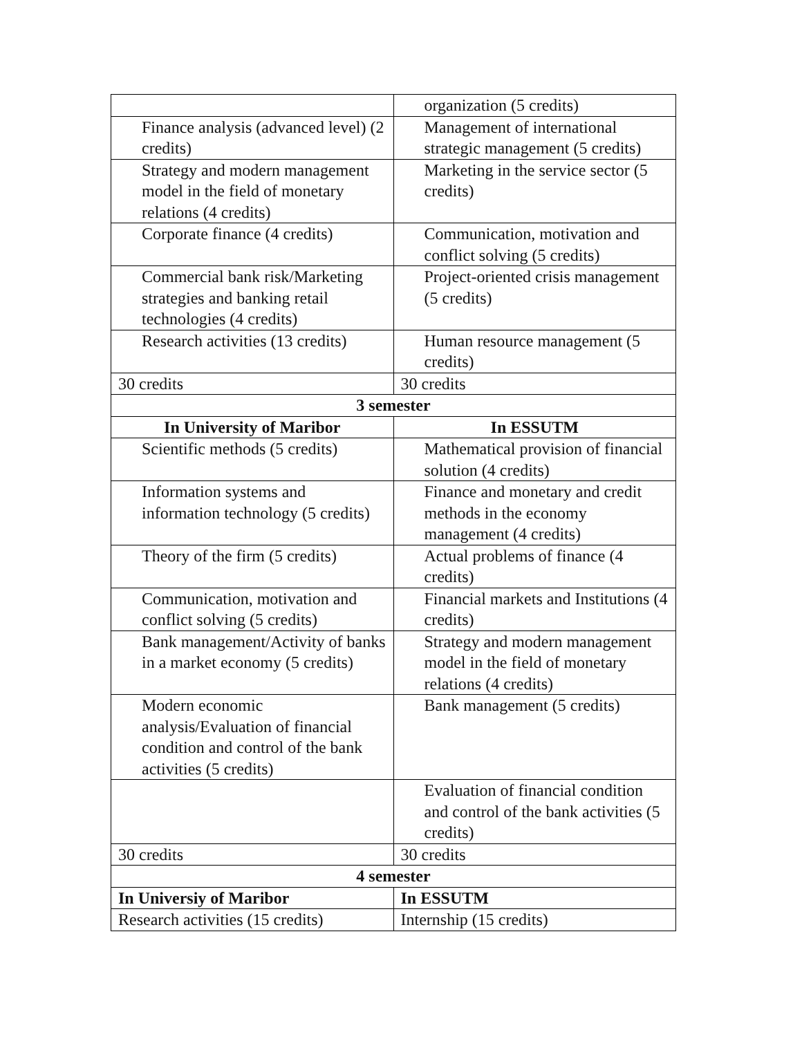| | organization (5 credits) |
| Finance analysis (advanced level) (2 credits) | Management of international strategic management (5 credits) |
| Strategy and modern management model in the field of monetary relations (4 credits) | Marketing in the service sector (5 credits) |
| Corporate finance (4 credits) | Communication, motivation and conflict solving (5 credits) |
| Commercial bank risk/Marketing strategies and banking retail technologies (4 credits) | Project-oriented crisis management (5 credits) |
| Research activities (13 credits) | Human resource management (5 credits) |
| 30 credits | 30 credits |
| 3 semester | |
| In University of Maribor | In ESSUTM |
| Scientific methods (5 credits) | Mathematical provision of financial solution (4 credits) |
| Information systems and information technology (5 credits) | Finance and monetary and credit methods in the economy management (4 credits) |
| Theory of the firm (5 credits) | Actual problems of finance (4 credits) |
| Communication, motivation and conflict solving (5 credits) | Financial markets and Institutions (4 credits) |
| Bank management/Activity of banks in a market economy (5 credits) | Strategy and modern management model in the field of monetary relations (4 credits) |
| Modern economic analysis/Evaluation of financial condition and control of the bank activities (5 credits) | Bank management (5 credits) |
| | Evaluation of financial condition and control of the bank activities (5 credits) |
| 30 credits | 30 credits |
| 4 semester | |
| In Universiy of Maribor | In ESSUTM |
| Research activities (15 credits) | Internship (15 credits) |